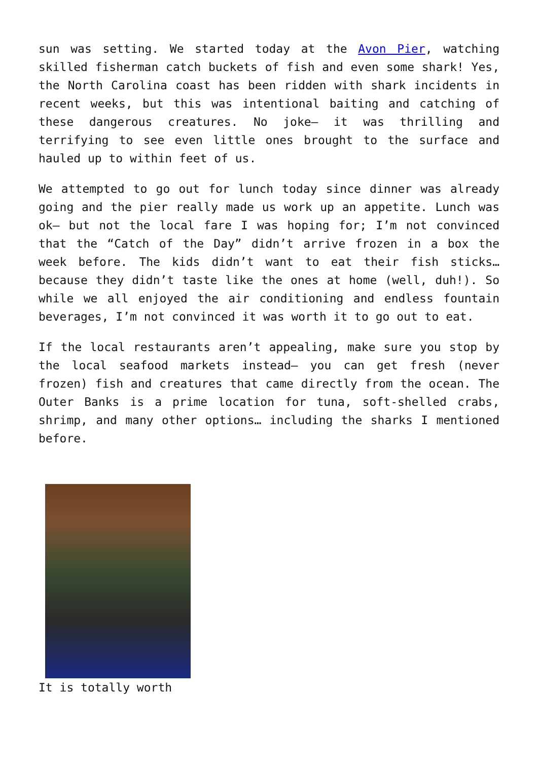sun was setting. We started today at the Avon Pier, watching skilled fisherman catch buckets of fish and even some shark! Yes, the North Carolina coast has been ridden with shark incidents in recent weeks, but this was intentional baiting and catching of these dangerous creatures. No joke– it was thrilling and terrifying to see even little ones brought to the surface and hauled up to within feet of us.
We attempted to go out for lunch today since dinner was already going and the pier really made us work up an appetite. Lunch was ok– but not the local fare I was hoping for; I’m not convinced that the “Catch of the Day” didn’t arrive frozen in a box the week before. The kids didn’t want to eat their fish sticks… because they didn’t taste like the ones at home (well, duh!). So while we all enjoyed the air conditioning and endless fountain beverages, I’m not convinced it was worth it to go out to eat.
If the local restaurants aren’t appealing, make sure you stop by the local seafood markets instead– you can get fresh (never frozen) fish and creatures that came directly from the ocean. The Outer Banks is a prime location for tuna, soft-shelled crabs, shrimp, and many other options… including the sharks I mentioned before.
It is totally worth